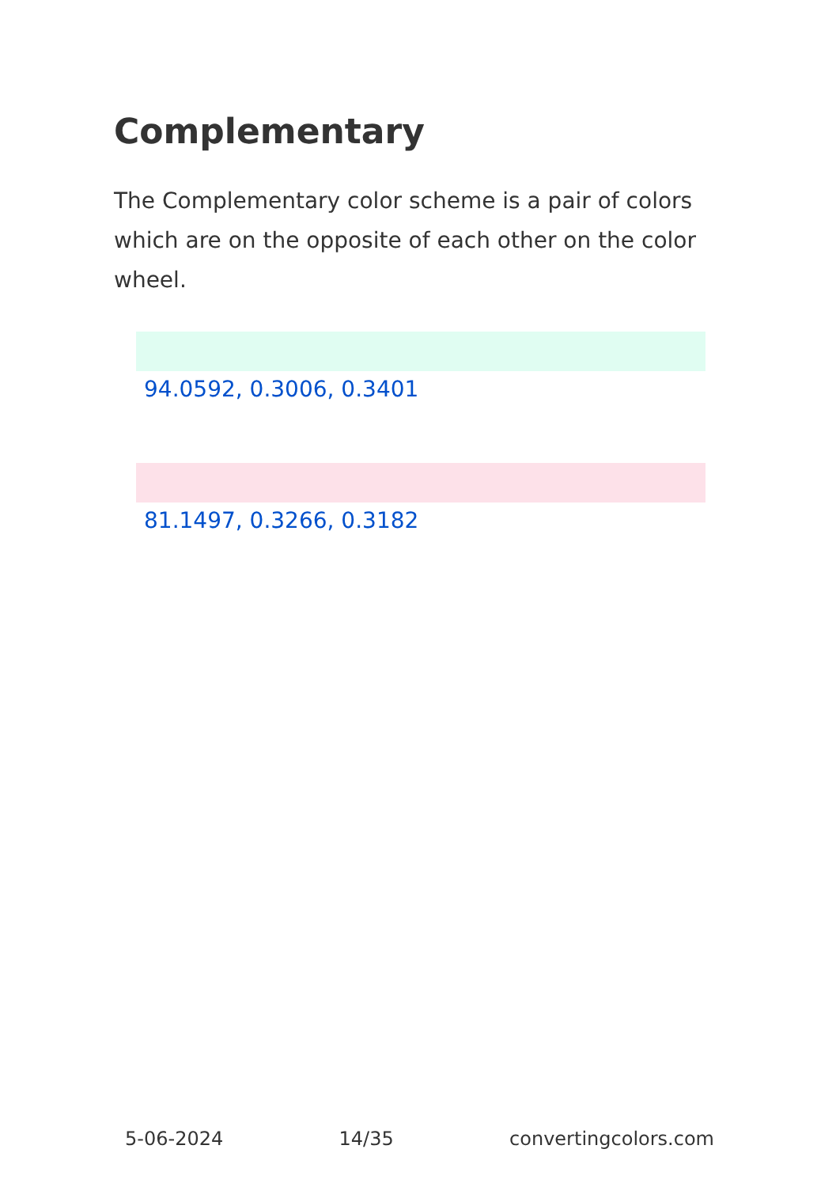Complementary
The Complementary color scheme is a pair of colors which are on the opposite of each other on the color wheel.
94.0592, 0.3006, 0.3401
81.1497, 0.3266, 0.3182
5-06-2024 14/35 convertingcolors.com